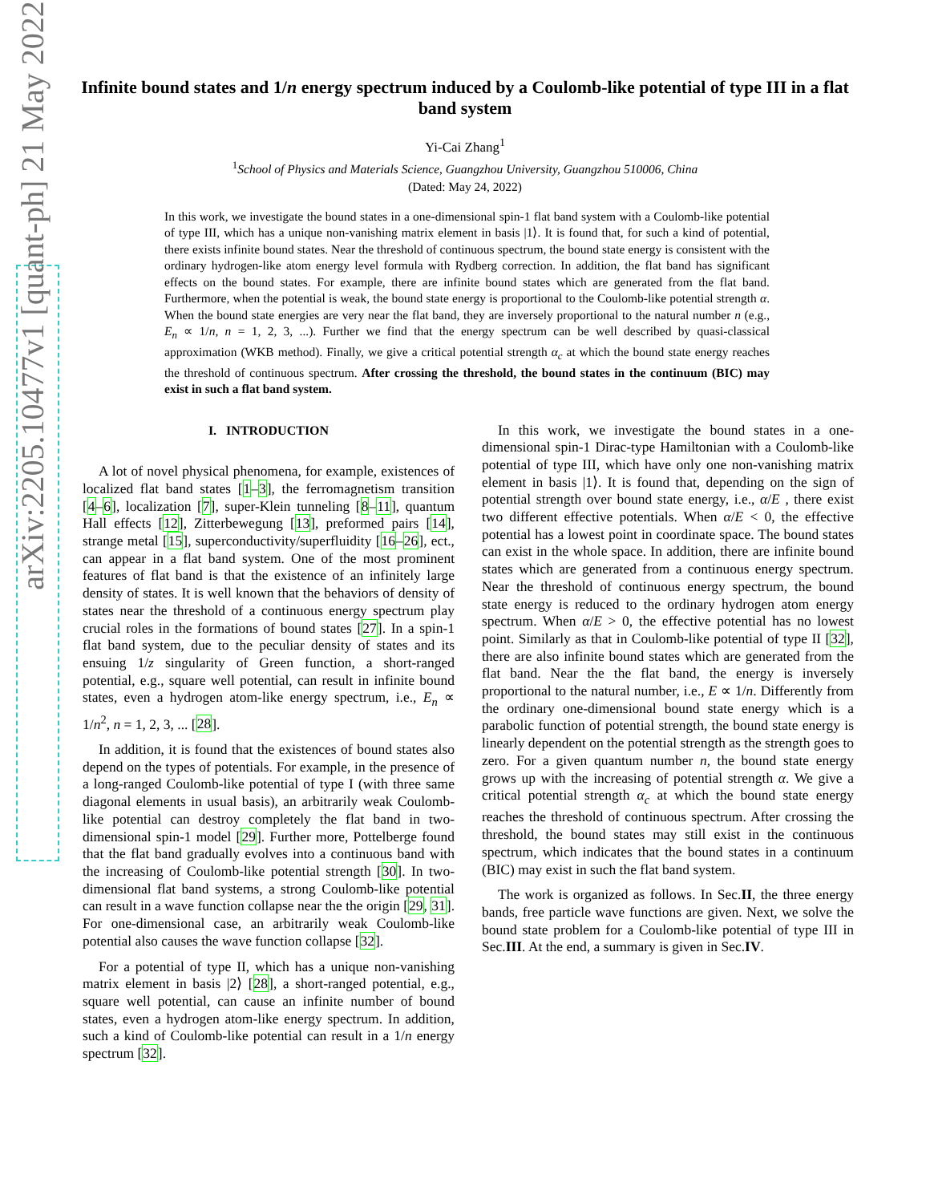arXiv:2205.10477v1 [quant-ph] 21 May 2022
Infinite bound states and 1/n energy spectrum induced by a Coulomb-like potential of type III in a flat band system
Yi-Cai Zhang<sup>1</sup>
<sup>1</sup> School of Physics and Materials Science, Guangzhou University, Guangzhou 510006, China
(Dated: May 24, 2022)
In this work, we investigate the bound states in a one-dimensional spin-1 flat band system with a Coulomb-like potential of type III, which has a unique non-vanishing matrix element in basis |1⟩. It is found that, for such a kind of potential, there exists infinite bound states. Near the threshold of continuous spectrum, the bound state energy is consistent with the ordinary hydrogen-like atom energy level formula with Rydberg correction. In addition, the flat band has significant effects on the bound states. For example, there are infinite bound states which are generated from the flat band. Furthermore, when the potential is weak, the bound state energy is proportional to the Coulomb-like potential strength α. When the bound state energies are very near the flat band, they are inversely proportional to the natural number n (e.g., E<sub>n</sub> ∝ 1/n, n = 1, 2, 3, ...). Further we find that the energy spectrum can be well described by quasi-classical approximation (WKB method). Finally, we give a critical potential strength α<sub>c</sub> at which the bound state energy reaches the threshold of continuous spectrum. After crossing the threshold, the bound states in the continuum (BIC) may exist in such a flat band system.
I. INTRODUCTION
A lot of novel physical phenomena, for example, existences of localized flat band states [1–3], the ferromagnetism transition [4–6], localization [7], super-Klein tunneling [8–11], quantum Hall effects [12], Zitterbewegung [13], preformed pairs [14], strange metal [15], superconductivity/superfluidity [16–26], ect., can appear in a flat band system. One of the most prominent features of flat band is that the existence of an infinitely large density of states. It is well known that the behaviors of density of states near the threshold of a continuous energy spectrum play crucial roles in the formations of bound states [27]. In a spin-1 flat band system, due to the peculiar density of states and its ensuing 1/z singularity of Green function, a short-ranged potential, e.g., square well potential, can result in infinite bound states, even a hydrogen atom-like energy spectrum, i.e., E<sub>n</sub> ∝ 1/n<sup>2</sup>, n = 1, 2, 3, ... [28].
In addition, it is found that the existences of bound states also depend on the types of potentials. For example, in the presence of a long-ranged Coulomb-like potential of type I (with three same diagonal elements in usual basis), an arbitrarily weak Coulomb-like potential can destroy completely the flat band in two-dimensional spin-1 model [29]. Further more, Pottelberge found that the flat band gradually evolves into a continuous band with the increasing of Coulomb-like potential strength [30]. In two-dimensional flat band systems, a strong Coulomb-like potential can result in a wave function collapse near the the origin [29, 31]. For one-dimensional case, an arbitrarily weak Coulomb-like potential also causes the wave function collapse [32].
For a potential of type II, which has a unique non-vanishing matrix element in basis |2⟩ [28], a short-ranged potential, e.g., square well potential, can cause an infinite number of bound states, even a hydrogen atom-like energy spectrum. In addition, such a kind of Coulomb-like potential can result in a 1/n energy spectrum [32].
In this work, we investigate the bound states in a one-dimensional spin-1 Dirac-type Hamiltonian with a Coulomb-like potential of type III, which have only one non-vanishing matrix element in basis |1⟩. It is found that, depending on the sign of potential strength over bound state energy, i.e., α/E , there exist two different effective potentials. When α/E < 0, the effective potential has a lowest point in coordinate space. The bound states can exist in the whole space. In addition, there are infinite bound states which are generated from a continuous energy spectrum. Near the threshold of continuous energy spectrum, the bound state energy is reduced to the ordinary hydrogen atom energy spectrum. When α/E > 0, the effective potential has no lowest point. Similarly as that in Coulomb-like potential of type II [32], there are also infinite bound states which are generated from the flat band. Near the the flat band, the energy is inversely proportional to the natural number, i.e., E ∝ 1/n. Differently from the ordinary one-dimensional bound state energy which is a parabolic function of potential strength, the bound state energy is linearly dependent on the potential strength as the strength goes to zero. For a given quantum number n, the bound state energy grows up with the increasing of potential strength α. We give a critical potential strength α<sub>c</sub> at which the bound state energy reaches the threshold of continuous spectrum. After crossing the threshold, the bound states may still exist in the continuous spectrum, which indicates that the bound states in a continuum (BIC) may exist in such the flat band system.
The work is organized as follows. In Sec.II, the three energy bands, free particle wave functions are given. Next, we solve the bound state problem for a Coulomb-like potential of type III in Sec.III. At the end, a summary is given in Sec.IV.